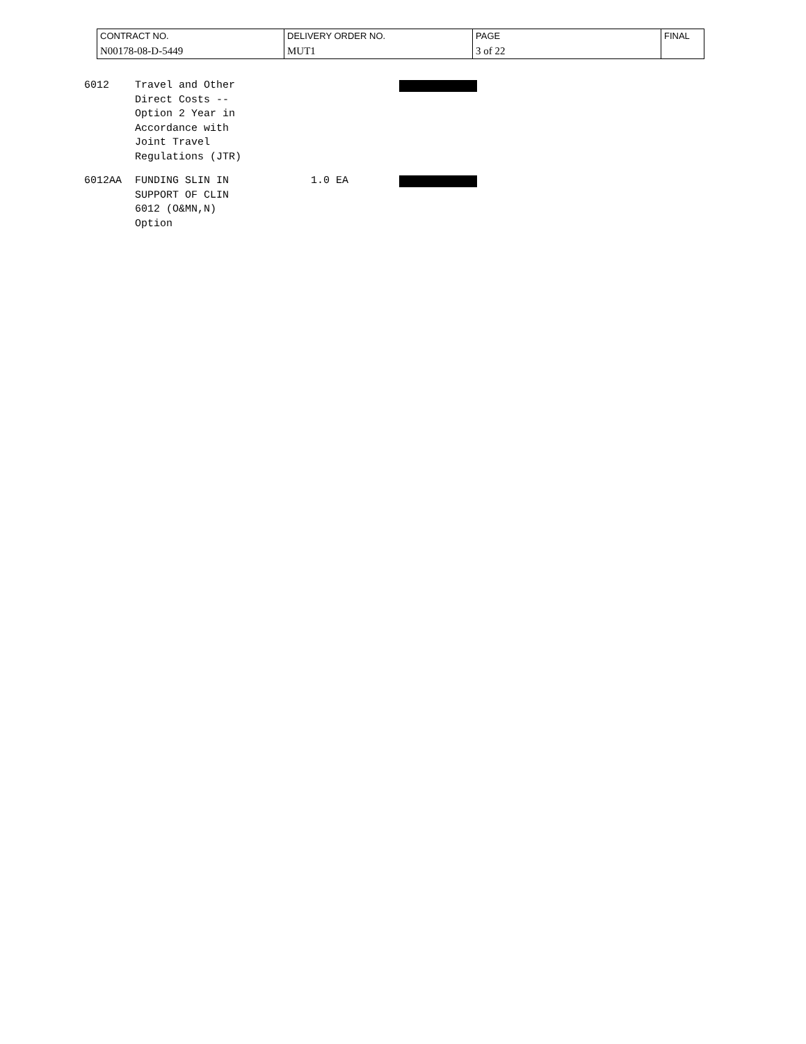| CONTRACT NO. N00178-08-D-5449 | DELIVERY ORDER NO. MUT1 | PAGE 3 of 22 | FINAL |
6012 Travel and Other
Direct Costs --
Option 2 Year in
Accordance with
Joint Travel
Regulations (JTR)
6012AA FUNDING SLIN IN
SUPPORT OF CLIN
6012 (O&MN,N)
Option
1.0 EA